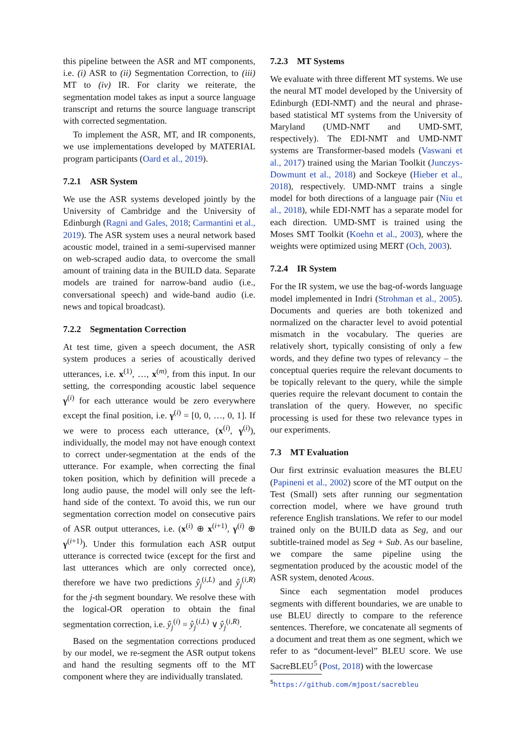this pipeline between the ASR and MT components, i.e. (i) ASR to (ii) Segmentation Correction, to (iii) MT to (iv) IR. For clarity we reiterate, the segmentation model takes as input a source language transcript and returns the source language transcript with corrected segmentation.
To implement the ASR, MT, and IR components, we use implementations developed by MATERIAL program participants (Oard et al., 2019).
7.2.1 ASR System
We use the ASR systems developed jointly by the University of Cambridge and the University of Edinburgh (Ragni and Gales, 2018; Carmantini et al., 2019). The ASR system uses a neural network based acoustic model, trained in a semi-supervised manner on web-scraped audio data, to overcome the small amount of training data in the BUILD data. Separate models are trained for narrow-band audio (i.e., conversational speech) and wide-band audio (i.e. news and topical broadcast).
7.2.2 Segmentation Correction
At test time, given a speech document, the ASR system produces a series of acoustically derived utterances, i.e. x<sup>(1)</sup>, …, x<sup>(m)</sup>, from this input. In our setting, the corresponding acoustic label sequence γ<sup>(i)</sup> for each utterance would be zero everywhere except the final position, i.e. γ<sup>(i)</sup> = [0, 0, …, 0, 1]. If we were to process each utterance, (x<sup>(i)</sup>, γ<sup>(i)</sup>), individually, the model may not have enough context to correct under-segmentation at the ends of the utterance. For example, when correcting the final token position, which by definition will precede a long audio pause, the model will only see the left-hand side of the context. To avoid this, we run our segmentation correction model on consecutive pairs of ASR output utterances, i.e. (x<sup>(i)</sup> ⊕ x<sup>(i+1)</sup>, γ<sup>(i)</sup> ⊕ γ<sup>(i+1)</sup>). Under this formulation each ASR output utterance is corrected twice (except for the first and last utterances which are only corrected once), therefore we have two predictions ŷ<sub>j</sub><sup>(i,L)</sup> and ŷ<sub>j</sub><sup>(i,R)</sup> for the j-th segment boundary. We resolve these with the logical-OR operation to obtain the final segmentation correction, i.e. ŷ<sub>j</sub><sup>(i)</sup> = ŷ<sub>j</sub><sup>(i,L)</sup> ∨ ŷ<sub>j</sub><sup>(i,R)</sup>.
Based on the segmentation corrections produced by our model, we re-segment the ASR output tokens and hand the resulting segments off to the MT component where they are individually translated.
7.2.3 MT Systems
We evaluate with three different MT systems. We use the neural MT model developed by the University of Edinburgh (EDI-NMT) and the neural and phrase-based statistical MT systems from the University of Maryland (UMD-NMT and UMD-SMT, respectively). The EDI-NMT and UMD-NMT systems are Transformer-based models (Vaswani et al., 2017) trained using the Marian Toolkit (Junczys-Dowmunt et al., 2018) and Sockeye (Hieber et al., 2018), respectively. UMD-NMT trains a single model for both directions of a language pair (Niu et al., 2018), while EDI-NMT has a separate model for each direction. UMD-SMT is trained using the Moses SMT Toolkit (Koehn et al., 2003), where the weights were optimized using MERT (Och, 2003).
7.2.4 IR System
For the IR system, we use the bag-of-words language model implemented in Indri (Strohman et al., 2005). Documents and queries are both tokenized and normalized on the character level to avoid potential mismatch in the vocabulary. The queries are relatively short, typically consisting of only a few words, and they define two types of relevancy – the conceptual queries require the relevant documents to be topically relevant to the query, while the simple queries require the relevant document to contain the translation of the query. However, no specific processing is used for these two relevance types in our experiments.
7.3 MT Evaluation
Our first extrinsic evaluation measures the BLEU (Papineni et al., 2002) score of the MT output on the Test (Small) sets after running our segmentation correction model, where we have ground truth reference English translations. We refer to our model trained only on the BUILD data as Seg, and our subtitle-trained model as Seg + Sub. As our baseline, we compare the same pipeline using the segmentation produced by the acoustic model of the ASR system, denoted Acous.
Since each segmentation model produces segments with different boundaries, we are unable to use BLEU directly to compare to the reference sentences. Therefore, we concatenate all segments of a document and treat them as one segment, which we refer to as “document-level” BLEU score. We use SacreBLEU<sup>5</sup> (Post, 2018) with the lowercase
<sup>5</sup> https://github.com/mjpost/sacrebleu